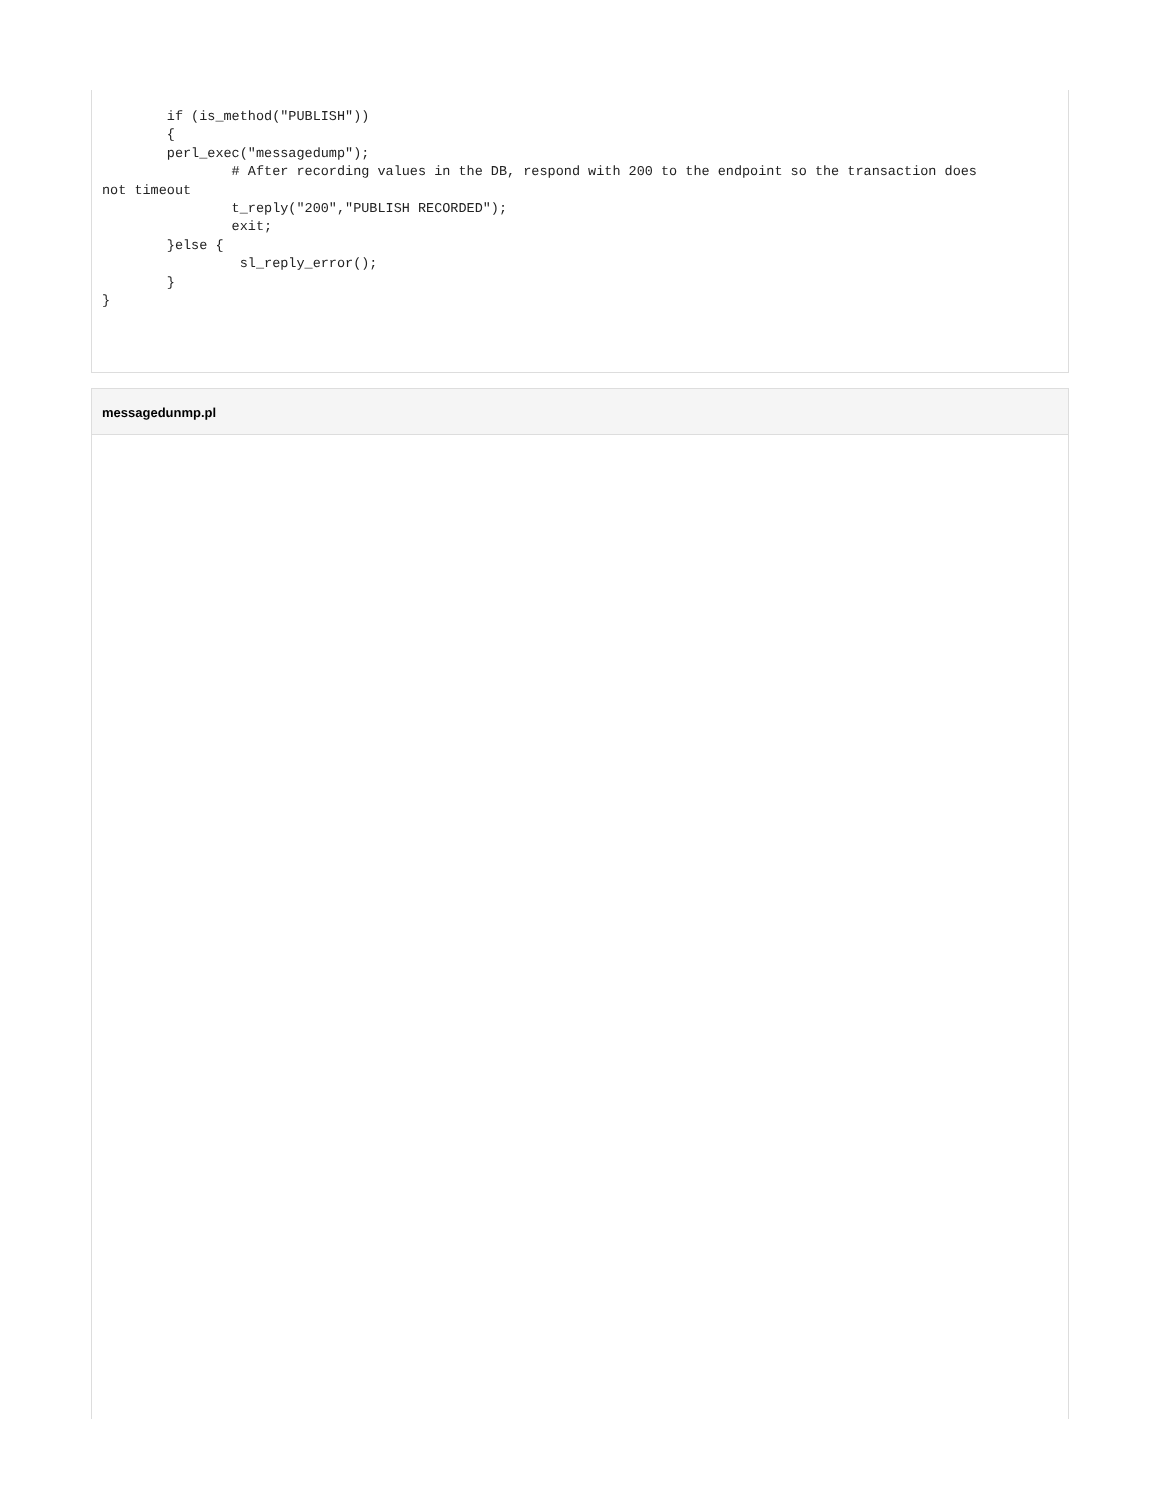if (is_method("PUBLISH"))
        {
        perl_exec("messagedump");
                # After recording values in the DB, respond with 200 to the endpoint so the transaction does
not timeout
                t_reply("200","PUBLISH RECORDED");
                exit;
        }else {
                 sl_reply_error();
        }
}
messagedunmp.pl